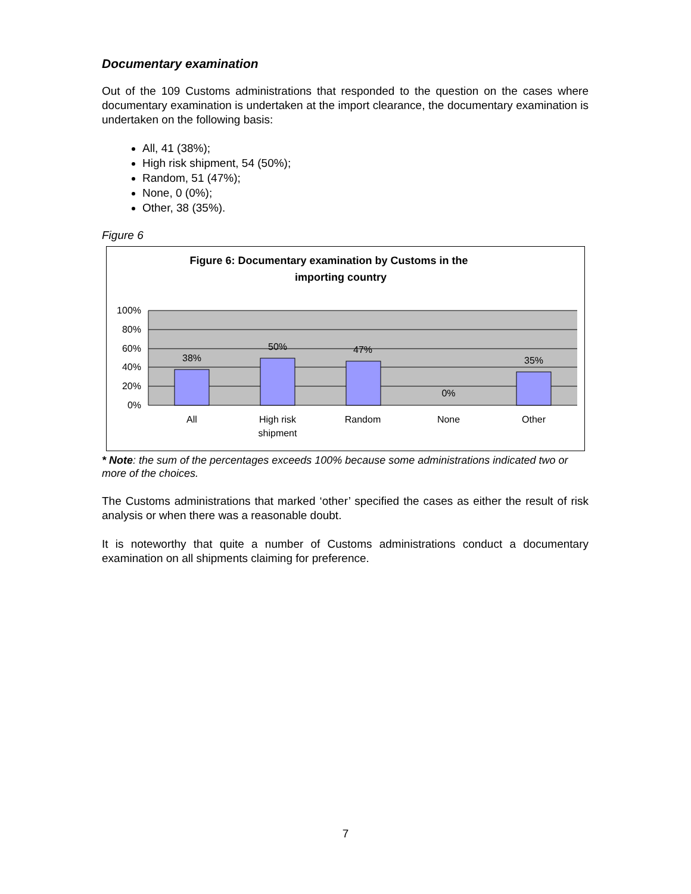Documentary examination
Out of the 109 Customs administrations that responded to the question on the cases where documentary examination is undertaken at the import clearance, the documentary examination is undertaken on the following basis:
All, 41 (38%);
High risk shipment, 54 (50%);
Random, 51 (47%);
None, 0 (0%);
Other, 38 (35%).
Figure 6
Figure 6: Documentary examination by Customs in the
importing country
100%
80%
60%
40%
20%
0%
38%
50%
47%
0%
35%
All
High risk
shipment
Random
None
Other
* Note: the sum of the percentages exceeds 100% because some administrations indicated two or more of the choices.
The Customs administrations that marked ‘other’ specified the cases as either the result of risk analysis or when there was a reasonable doubt.
It is noteworthy that quite a number of Customs administrations conduct a documentary examination on all shipments claiming for preference.
7